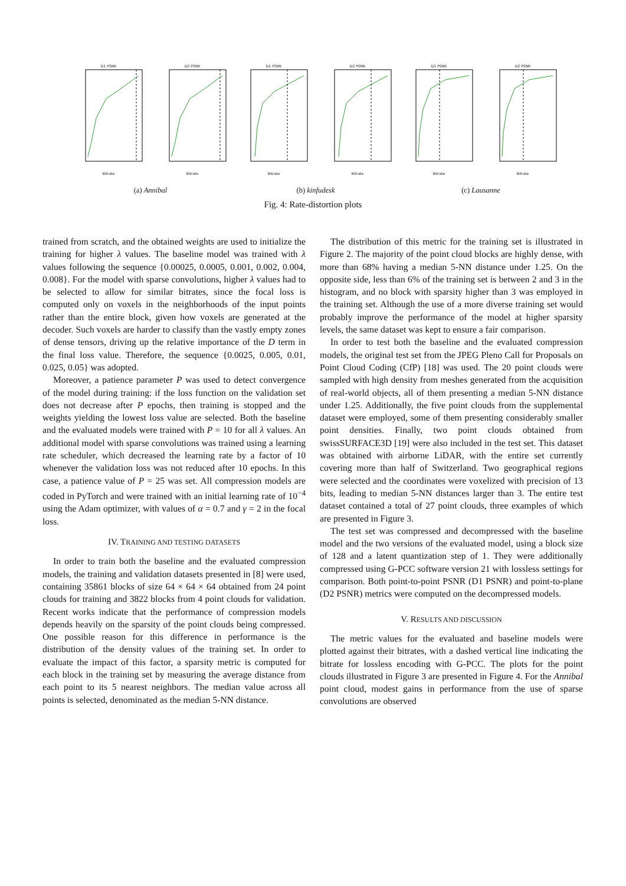D1 PSNRBitrate D2 PSNRBitrate
(a) Annibal
D1 PSNRBitrate D2 PSNRBitrate
(b) kinfudesk
D1 PSNRBitrate D2 PSNRBitrate
(c) Lausanne
Fig. 4: Rate-distortion plots
trained from scratch, and the obtained weights are used to initialize the training for higher λ values. The baseline model was trained with λ values following the sequence {0.00025, 0.0005, 0.001, 0.002, 0.004, 0.008}. For the model with sparse convolutions, higher λ values had to be selected to allow for similar bitrates, since the focal loss is computed only on voxels in the neighborhoods of the input points rather than the entire block, given how voxels are generated at the decoder. Such voxels are harder to classify than the vastly empty zones of dense tensors, driving up the relative importance of the D term in the final loss value. Therefore, the sequence {0.0025, 0.005, 0.01, 0.025, 0.05} was adopted.
Moreover, a patience parameter P was used to detect convergence of the model during training: if the loss function on the validation set does not decrease after P epochs, then training is stopped and the weights yielding the lowest loss value are selected. Both the baseline and the evaluated models were trained with P = 10 for all λ values. An additional model with sparse convolutions was trained using a learning rate scheduler, which decreased the learning rate by a factor of 10 whenever the validation loss was not reduced after 10 epochs. In this case, a patience value of P = 25 was set. All compression models are coded in PyTorch and were trained with an initial learning rate of 10<sup>−4</sup> using the Adam optimizer, with values of α = 0.7 and γ = 2 in the focal loss.
IV. TRAINING AND TESTING DATASETS
In order to train both the baseline and the evaluated compression models, the training and validation datasets presented in [8] were used, containing 35861 blocks of size 64 × 64 × 64 obtained from 24 point clouds for training and 3822 blocks from 4 point clouds for validation. Recent works indicate that the performance of compression models depends heavily on the sparsity of the point clouds being compressed. One possible reason for this difference in performance is the distribution of the density values of the training set. In order to evaluate the impact of this factor, a sparsity metric is computed for each block in the training set by measuring the average distance from each point to its 5 nearest neighbors. The median value across all points is selected, denominated as the median 5-NN distance.
The distribution of this metric for the training set is illustrated in Figure 2. The majority of the point cloud blocks are highly dense, with more than 68% having a median 5-NN distance under 1.25. On the opposite side, less than 6% of the training set is between 2 and 3 in the histogram, and no block with sparsity higher than 3 was employed in the training set. Although the use of a more diverse training set would probably improve the performance of the model at higher sparsity levels, the same dataset was kept to ensure a fair comparison.
In order to test both the baseline and the evaluated compression models, the original test set from the JPEG Pleno Call for Proposals on Point Cloud Coding (CfP) [18] was used. The 20 point clouds were sampled with high density from meshes generated from the acquisition of real-world objects, all of them presenting a median 5-NN distance under 1.25. Additionally, the five point clouds from the supplemental dataset were employed, some of them presenting considerably smaller point densities. Finally, two point clouds obtained from swissSURFACE3D [19] were also included in the test set. This dataset was obtained with airborne LiDAR, with the entire set currently covering more than half of Switzerland. Two geographical regions were selected and the coordinates were voxelized with precision of 13 bits, leading to median 5-NN distances larger than 3. The entire test dataset contained a total of 27 point clouds, three examples of which are presented in Figure 3.
The test set was compressed and decompressed with the baseline model and the two versions of the evaluated model, using a block size of 128 and a latent quantization step of 1. They were additionally compressed using G-PCC software version 21 with lossless settings for comparison. Both point-to-point PSNR (D1 PSNR) and point-to-plane (D2 PSNR) metrics were computed on the decompressed models.
V. RESULTS AND DISCUSSION
The metric values for the evaluated and baseline models were plotted against their bitrates, with a dashed vertical line indicating the bitrate for lossless encoding with G-PCC. The plots for the point clouds illustrated in Figure 3 are presented in Figure 4. For the Annibal point cloud, modest gains in performance from the use of sparse convolutions are observed